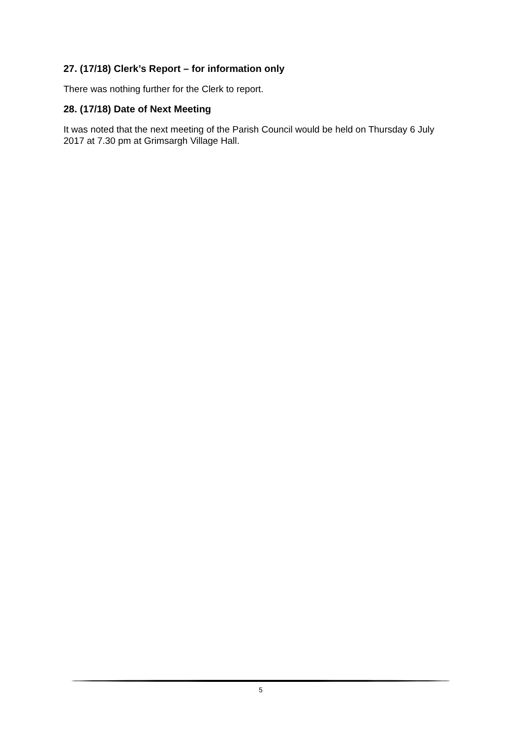27. (17/18) Clerk’s Report – for information only
There was nothing further for the Clerk to report.
28. (17/18) Date of Next Meeting
It was noted that the next meeting of the Parish Council would be held on Thursday 6 July 2017 at 7.30 pm at Grimsargh Village Hall.
5